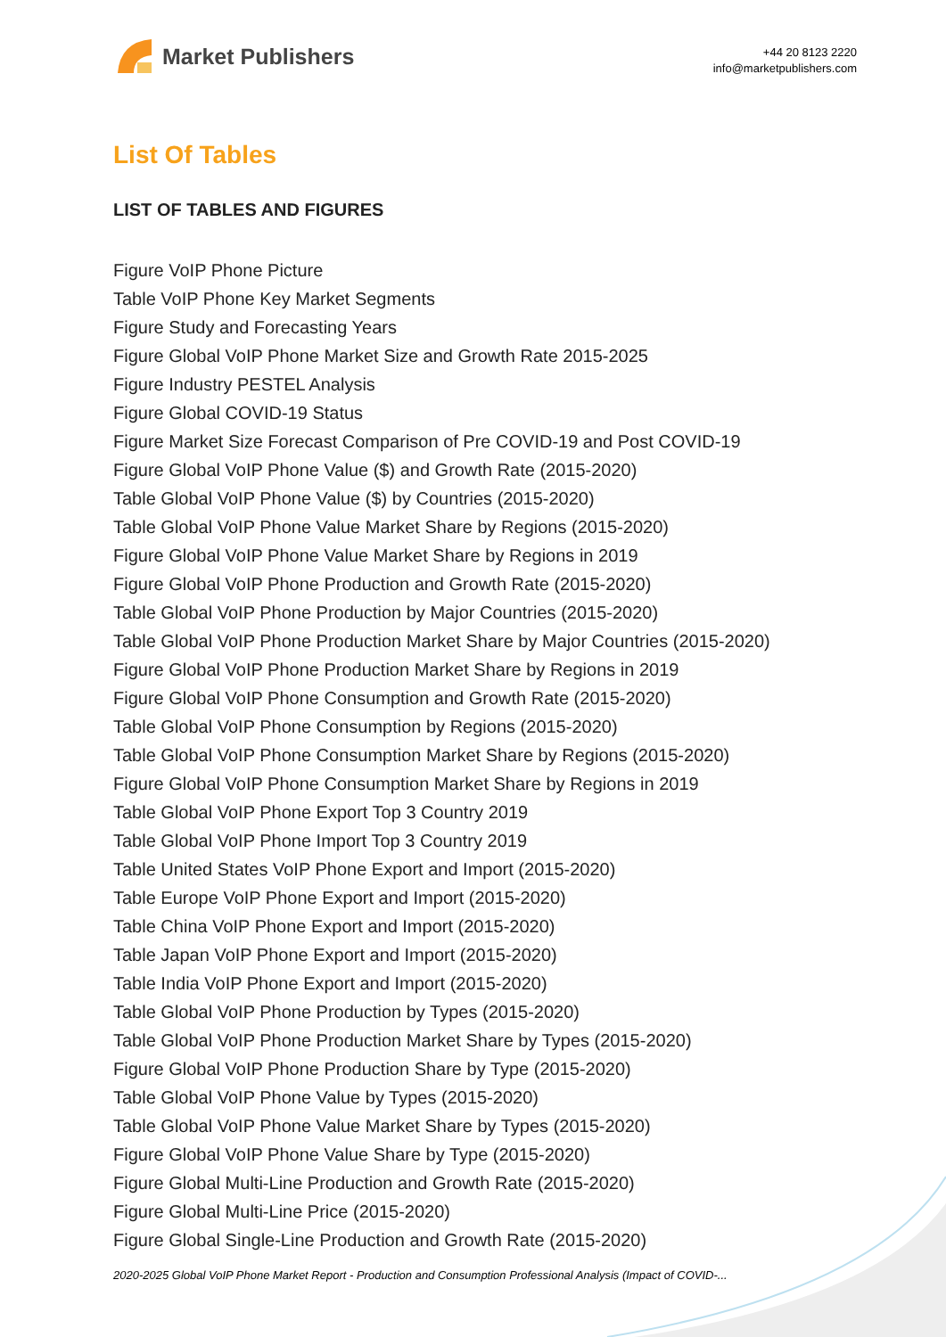Market Publishers
+44 20 8123 2220
info@marketpublishers.com
List Of Tables
LIST OF TABLES AND FIGURES
Figure VoIP Phone Picture
Table VoIP Phone Key Market Segments
Figure Study and Forecasting Years
Figure Global VoIP Phone Market Size and Growth Rate 2015-2025
Figure Industry PESTEL Analysis
Figure Global COVID-19 Status
Figure Market Size Forecast Comparison of Pre COVID-19 and Post COVID-19
Figure Global VoIP Phone Value ($) and Growth Rate (2015-2020)
Table Global VoIP Phone Value ($) by Countries (2015-2020)
Table Global VoIP Phone Value Market Share by Regions (2015-2020)
Figure Global VoIP Phone Value Market Share by Regions in 2019
Figure Global VoIP Phone Production and Growth Rate (2015-2020)
Table Global VoIP Phone Production by Major Countries (2015-2020)
Table Global VoIP Phone Production Market Share by Major Countries (2015-2020)
Figure Global VoIP Phone Production Market Share by Regions in 2019
Figure Global VoIP Phone Consumption and Growth Rate (2015-2020)
Table Global VoIP Phone Consumption by Regions (2015-2020)
Table Global VoIP Phone Consumption Market Share by Regions (2015-2020)
Figure Global VoIP Phone Consumption Market Share by Regions in 2019
Table Global VoIP Phone Export Top 3 Country 2019
Table Global VoIP Phone Import Top 3 Country 2019
Table United States VoIP Phone Export and Import (2015-2020)
Table Europe VoIP Phone Export and Import (2015-2020)
Table China VoIP Phone Export and Import (2015-2020)
Table Japan VoIP Phone Export and Import (2015-2020)
Table India VoIP Phone Export and Import (2015-2020)
Table Global VoIP Phone Production by Types (2015-2020)
Table Global VoIP Phone Production Market Share by Types (2015-2020)
Figure Global VoIP Phone Production Share by Type (2015-2020)
Table Global VoIP Phone Value by Types (2015-2020)
Table Global VoIP Phone Value Market Share by Types (2015-2020)
Figure Global VoIP Phone Value Share by Type (2015-2020)
Figure Global Multi-Line Production and Growth Rate (2015-2020)
Figure Global Multi-Line Price (2015-2020)
Figure Global Single-Line Production and Growth Rate (2015-2020)
2020-2025 Global VoIP Phone Market Report - Production and Consumption Professional Analysis (Impact of COVID-...